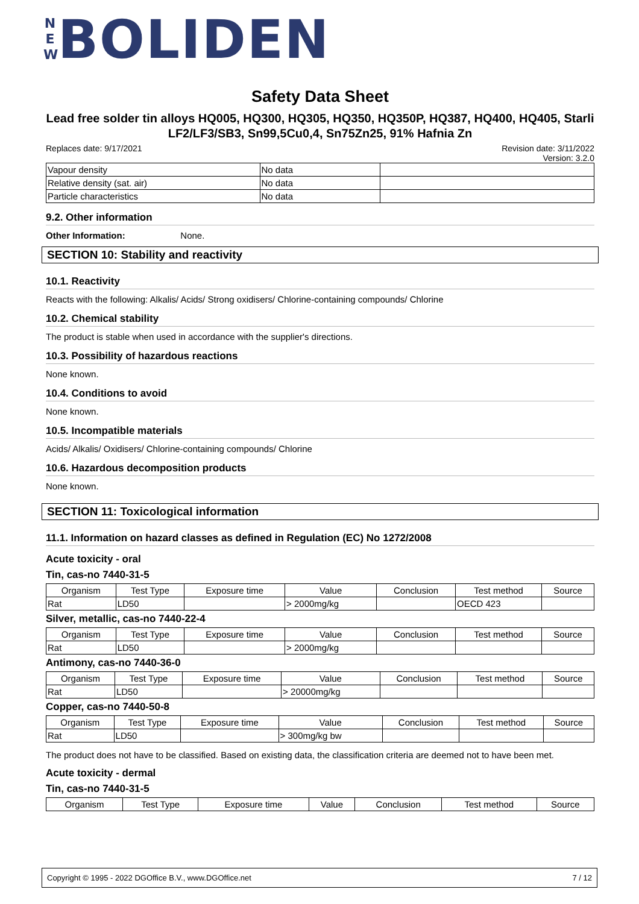N E W BOLIDEN
Safety Data Sheet
Lead free solder tin alloys HQ005, HQ300, HQ305, HQ350, HQ350P, HQ387, HQ400, HQ405, Starli LF2/LF3/SB3, Sn99,5Cu0,4, Sn75Zn25, 91% Hafnia Zn
Replaces date: 9/17/2021 Revision date: 3/11/2022
Version: 3.2.0
| Vapour density | No data | |
| Relative density (sat. air) | No data | |
| Particle characteristics | No data | |
9.2. Other information
Other Information: None.
SECTION 10: Stability and reactivity
10.1. Reactivity
Reacts with the following: Alkalis/ Acids/ Strong oxidisers/ Chlorine-containing compounds/ Chlorine
10.2. Chemical stability
The product is stable when used in accordance with the supplier's directions.
10.3. Possibility of hazardous reactions
None known.
10.4. Conditions to avoid
None known.
10.5. Incompatible materials
Acids/ Alkalis/ Oxidisers/ Chlorine-containing compounds/ Chlorine
10.6. Hazardous decomposition products
None known.
SECTION 11: Toxicological information
11.1. Information on hazard classes as defined in Regulation (EC) No 1272/2008
Acute toxicity - oral
Tin, cas-no 7440-31-5
| Organism | Test Type | Exposure time | Value | Conclusion | Test method | Source |
| --- | --- | --- | --- | --- | --- | --- |
| Rat | LD50 | | > 2000mg/kg | | OECD 423 | |
Silver, metallic, cas-no 7440-22-4
| Organism | Test Type | Exposure time | Value | Conclusion | Test method | Source |
| --- | --- | --- | --- | --- | --- | --- |
| Rat | LD50 | | > 2000mg/kg | | | |
Antimony, cas-no 7440-36-0
| Organism | Test Type | Exposure time | Value | Conclusion | Test method | Source |
| --- | --- | --- | --- | --- | --- | --- |
| Rat | LD50 | | > 20000mg/kg | | | |
Copper, cas-no 7440-50-8
| Organism | Test Type | Exposure time | Value | Conclusion | Test method | Source |
| --- | --- | --- | --- | --- | --- | --- |
| Rat | LD50 | | > 300mg/kg bw | | | |
The product does not have to be classified. Based on existing data, the classification criteria are deemed not to have been met.
Acute toxicity - dermal
Tin, cas-no 7440-31-5
| Organism | Test Type | Exposure time | Value | Conclusion | Test method | Source |
| --- | --- | --- | --- | --- | --- | --- |
Copyright © 1995 - 2022 DGOffice B.V., www.DGOffice.net 7 / 12